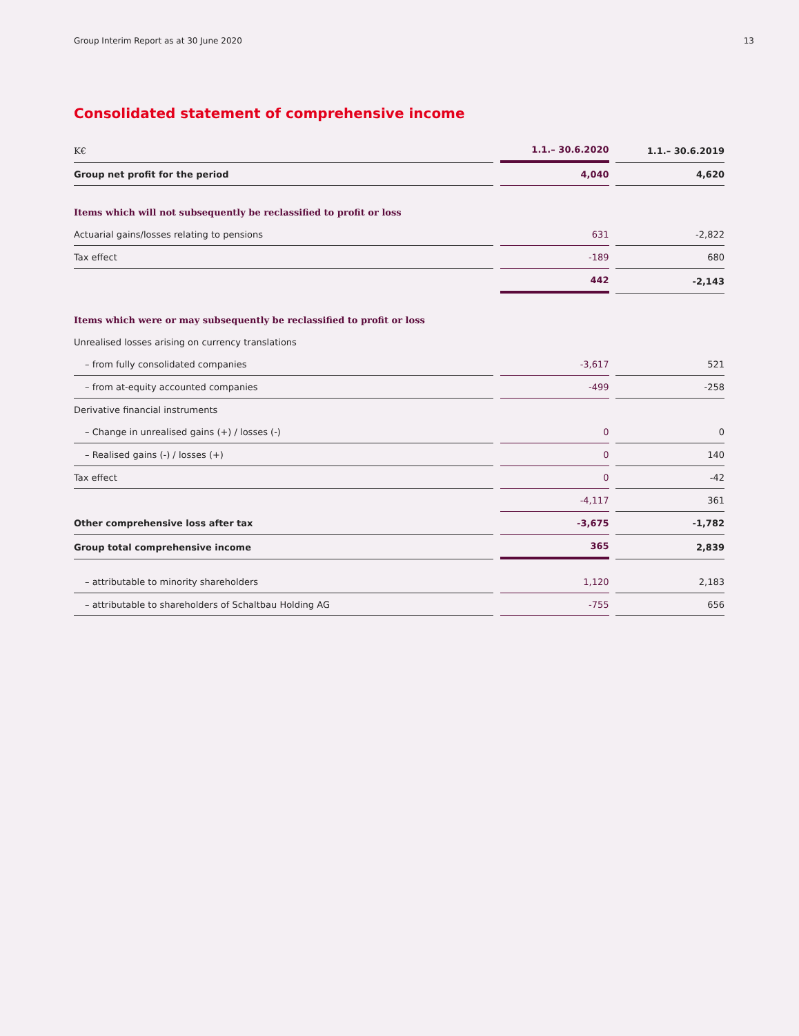Group Interim Report as at 30 June 2020 13
Consolidated statement of comprehensive income
| K€ | | 1.1.– 30.6.2020 | | 1.1.– 30.6.2019 |
| --- | --- | --- | --- | --- |
| Group net profit for the period | | 4,040 | | 4,620 |
| Items which will not subsequently be reclassified to profit or loss | | | | |
| Actuarial gains/losses relating to pensions | | 631 | | -2,822 |
| Tax effect | | -189 | | 680 |
| | | 442 | | -2,143 |
| Items which were or may subsequently be reclassified to profit or loss | | | | |
| Unrealised losses arising on currency translations | | | | |
| – from fully consolidated companies | | -3,617 | | 521 |
| – from at-equity accounted companies | | -499 | | -258 |
| Derivative financial instruments | | | | |
| – Change in unrealised gains (+) / losses (-) | | 0 | | 0 |
| – Realised gains (-) / losses (+) | | 0 | | 140 |
| Tax effect | | 0 | | -42 |
| | | -4,117 | | 361 |
| Other comprehensive loss after tax | | -3,675 | | -1,782 |
| Group total comprehensive income | | 365 | | 2,839 |
| – attributable to minority shareholders | | 1,120 | | 2,183 |
| – attributable to shareholders of Schaltbau Holding AG | | -755 | | 656 |